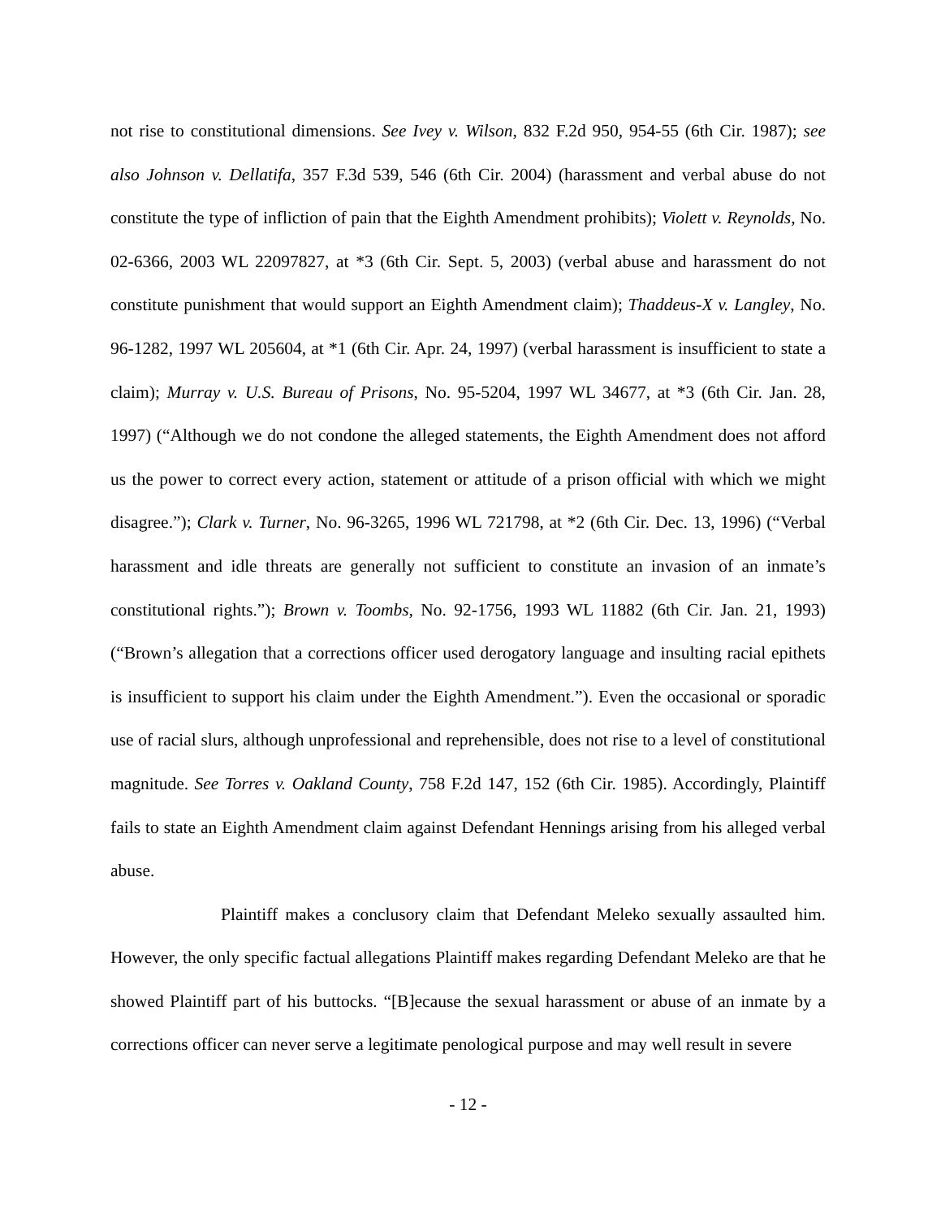not rise to constitutional dimensions. See Ivey v. Wilson, 832 F.2d 950, 954-55 (6th Cir. 1987); see also Johnson v. Dellatifa, 357 F.3d 539, 546 (6th Cir. 2004) (harassment and verbal abuse do not constitute the type of infliction of pain that the Eighth Amendment prohibits); Violett v. Reynolds, No. 02-6366, 2003 WL 22097827, at *3 (6th Cir. Sept. 5, 2003) (verbal abuse and harassment do not constitute punishment that would support an Eighth Amendment claim); Thaddeus-X v. Langley, No. 96-1282, 1997 WL 205604, at *1 (6th Cir. Apr. 24, 1997) (verbal harassment is insufficient to state a claim); Murray v. U.S. Bureau of Prisons, No. 95-5204, 1997 WL 34677, at *3 (6th Cir. Jan. 28, 1997) (“Although we do not condone the alleged statements, the Eighth Amendment does not afford us the power to correct every action, statement or attitude of a prison official with which we might disagree.”); Clark v. Turner, No. 96-3265, 1996 WL 721798, at *2 (6th Cir. Dec. 13, 1996) (“Verbal harassment and idle threats are generally not sufficient to constitute an invasion of an inmate’s constitutional rights.”); Brown v. Toombs, No. 92-1756, 1993 WL 11882 (6th Cir. Jan. 21, 1993) (“Brown’s allegation that a corrections officer used derogatory language and insulting racial epithets is insufficient to support his claim under the Eighth Amendment.”). Even the occasional or sporadic use of racial slurs, although unprofessional and reprehensible, does not rise to a level of constitutional magnitude. See Torres v. Oakland County, 758 F.2d 147, 152 (6th Cir. 1985). Accordingly, Plaintiff fails to state an Eighth Amendment claim against Defendant Hennings arising from his alleged verbal abuse.
Plaintiff makes a conclusory claim that Defendant Meleko sexually assaulted him. However, the only specific factual allegations Plaintiff makes regarding Defendant Meleko are that he showed Plaintiff part of his buttocks. “[B]ecause the sexual harassment or abuse of an inmate by a corrections officer can never serve a legitimate penological purpose and may well result in severe
- 12 -